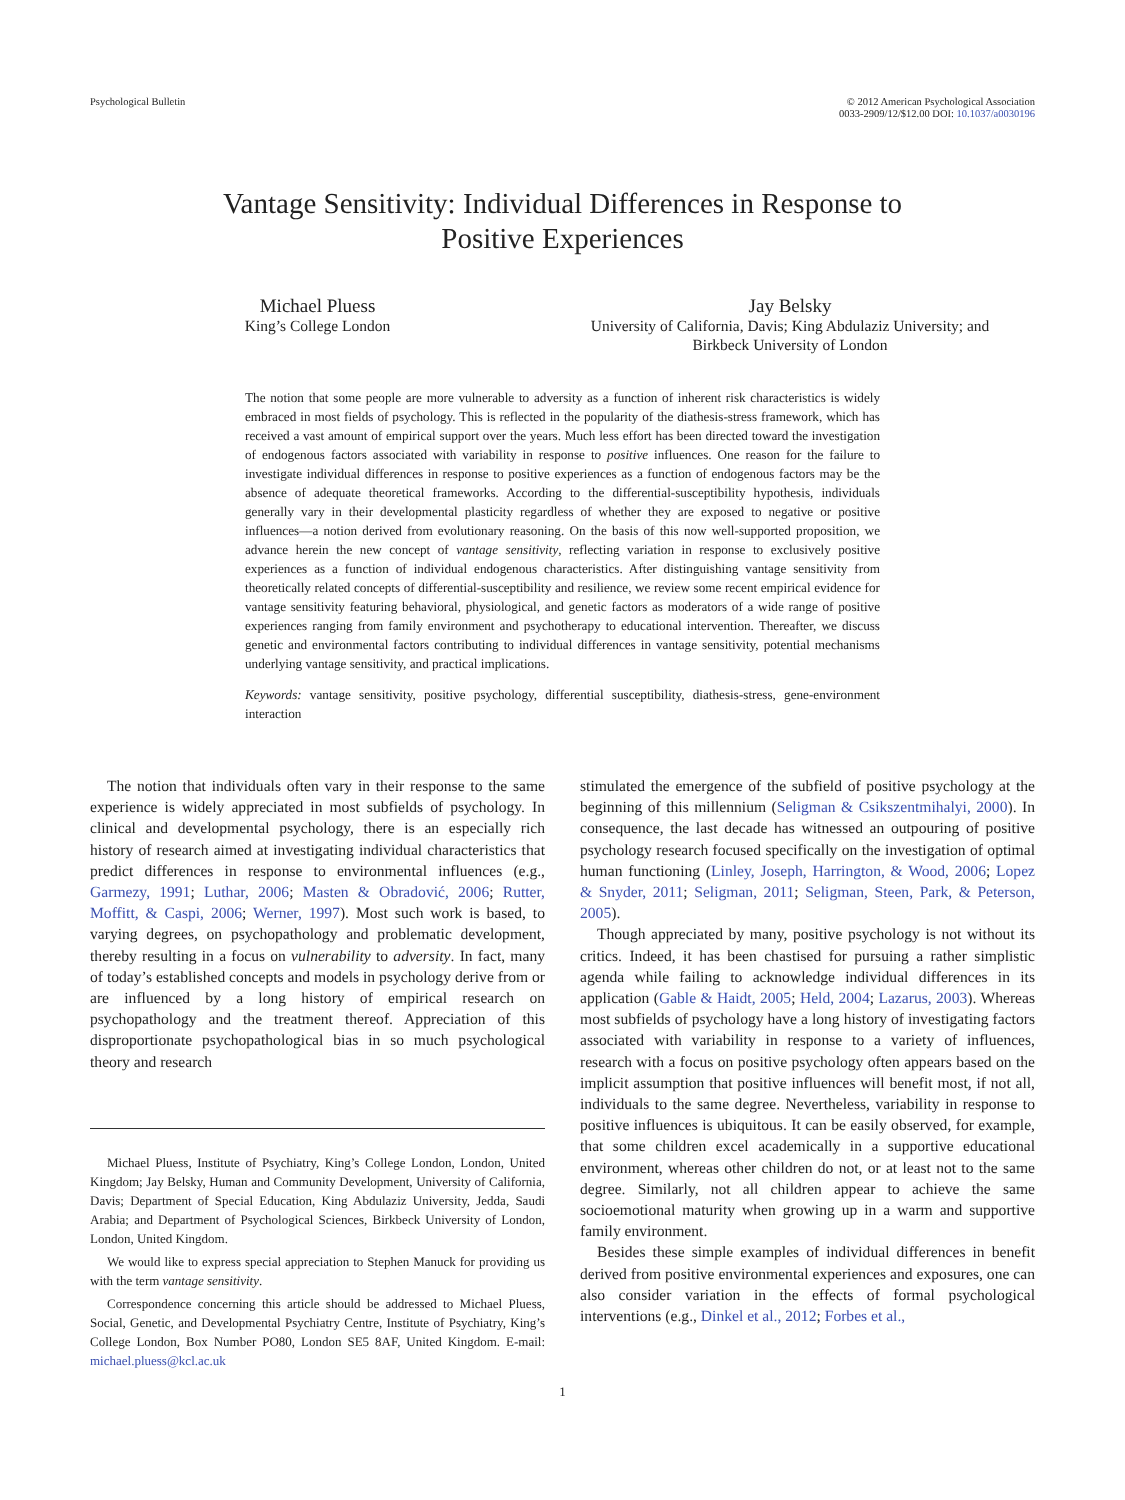Psychological Bulletin © 2012 American Psychological Association
0033-2909/12/$12.00 DOI: 10.1037/a0030196
Vantage Sensitivity: Individual Differences in Response to
Positive Experiences
Michael Pluess
King’s College London
Jay Belsky
University of California, Davis; King Abdulaziz University; and
Birkbeck University of London
The notion that some people are more vulnerable to adversity as a function of inherent risk characteristics is widely embraced in most fields of psychology. This is reflected in the popularity of the diathesis-stress framework, which has received a vast amount of empirical support over the years. Much less effort has been directed toward the investigation of endogenous factors associated with variability in response to positive influences. One reason for the failure to investigate individual differences in response to positive experiences as a function of endogenous factors may be the absence of adequate theoretical frameworks. According to the differential-susceptibility hypothesis, individuals generally vary in their developmental plasticity regardless of whether they are exposed to negative or positive influences—a notion derived from evolutionary reasoning. On the basis of this now well-supported proposition, we advance herein the new concept of vantage sensitivity, reflecting variation in response to exclusively positive experiences as a function of individual endogenous characteristics. After distinguishing vantage sensitivity from theoretically related concepts of differential-susceptibility and resilience, we review some recent empirical evidence for vantage sensitivity featuring behavioral, physiological, and genetic factors as moderators of a wide range of positive experiences ranging from family environment and psychotherapy to educational intervention. Thereafter, we discuss genetic and environmental factors contributing to individual differences in vantage sensitivity, potential mechanisms underlying vantage sensitivity, and practical implications.
Keywords: vantage sensitivity, positive psychology, differential susceptibility, diathesis-stress, gene-environment interaction
The notion that individuals often vary in their response to the same experience is widely appreciated in most subfields of psychology. In clinical and developmental psychology, there is an especially rich history of research aimed at investigating individual characteristics that predict differences in response to environmental influences (e.g., Garmezy, 1991; Luthar, 2006; Masten & Obradović, 2006; Rutter, Moffitt, & Caspi, 2006; Werner, 1997). Most such work is based, to varying degrees, on psychopathology and problematic development, thereby resulting in a focus on vulnerability to adversity. In fact, many of today’s established concepts and models in psychology derive from or are influenced by a long history of empirical research on psychopathology and the treatment thereof. Appreciation of this disproportionate psychopathological bias in so much psychological theory and research
Michael Pluess, Institute of Psychiatry, King’s College London, London, United Kingdom; Jay Belsky, Human and Community Development, University of California, Davis; Department of Special Education, King Abdulaziz University, Jedda, Saudi Arabia; and Department of Psychological Sciences, Birkbeck University of London, London, United Kingdom.
We would like to express special appreciation to Stephen Manuck for providing us with the term vantage sensitivity.
Correspondence concerning this article should be addressed to Michael Pluess, Social, Genetic, and Developmental Psychiatry Centre, Institute of Psychiatry, King’s College London, Box Number PO80, London SE5 8AF, United Kingdom. E-mail: michael.pluess@kcl.ac.uk
stimulated the emergence of the subfield of positive psychology at the beginning of this millennium (Seligman & Csikszentmihalyi, 2000). In consequence, the last decade has witnessed an outpouring of positive psychology research focused specifically on the investigation of optimal human functioning (Linley, Joseph, Harrington, & Wood, 2006; Lopez & Snyder, 2011; Seligman, 2011; Seligman, Steen, Park, & Peterson, 2005).
Though appreciated by many, positive psychology is not without its critics. Indeed, it has been chastised for pursuing a rather simplistic agenda while failing to acknowledge individual differences in its application (Gable & Haidt, 2005; Held, 2004; Lazarus, 2003). Whereas most subfields of psychology have a long history of investigating factors associated with variability in response to a variety of influences, research with a focus on positive psychology often appears based on the implicit assumption that positive influences will benefit most, if not all, individuals to the same degree. Nevertheless, variability in response to positive influences is ubiquitous. It can be easily observed, for example, that some children excel academically in a supportive educational environment, whereas other children do not, or at least not to the same degree. Similarly, not all children appear to achieve the same socioemotional maturity when growing up in a warm and supportive family environment.
Besides these simple examples of individual differences in benefit derived from positive environmental experiences and exposures, one can also consider variation in the effects of formal psychological interventions (e.g., Dinkel et al., 2012; Forbes et al.,
1